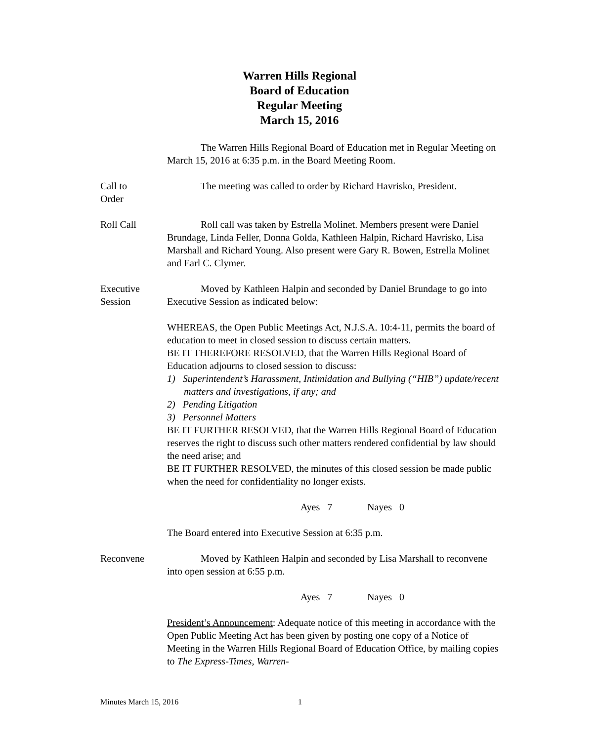Warren Hills Regional
Board of Education
Regular Meeting
March 15, 2016
The Warren Hills Regional Board of Education met in Regular Meeting on March 15, 2016 at 6:35 p.m. in the Board Meeting Room.
Call to
Order
The meeting was called to order by Richard Havrisko, President.
Roll Call Roll call was taken by Estrella Molinet. Members present were Daniel Brundage, Linda Feller, Donna Golda, Kathleen Halpin, Richard Havrisko, Lisa Marshall and Richard Young. Also present were Gary R. Bowen, Estrella Molinet and Earl C. Clymer.
Executive
Session
Moved by Kathleen Halpin and seconded by Daniel Brundage to go into Executive Session as indicated below:
WHEREAS, the Open Public Meetings Act, N.J.S.A. 10:4-11, permits the board of education to meet in closed session to discuss certain matters.
BE IT THEREFORE RESOLVED, that the Warren Hills Regional Board of Education adjourns to closed session to discuss:
1) Superintendent’s Harassment, Intimidation and Bullying (“HIB”) update/recent matters and investigations, if any; and
2) Pending Litigation
3) Personnel Matters
BE IT FURTHER RESOLVED, that the Warren Hills Regional Board of Education reserves the right to discuss such other matters rendered confidential by law should the need arise; and
BE IT FURTHER RESOLVED, the minutes of this closed session be made public when the need for confidentiality no longer exists.
Ayes 7 Nayes 0
The Board entered into Executive Session at 6:35 p.m.
Reconvene Moved by Kathleen Halpin and seconded by Lisa Marshall to reconvene into open session at 6:55 p.m.
Ayes 7 Nayes 0
President’s Announcement: Adequate notice of this meeting in accordance with the Open Public Meeting Act has been given by posting one copy of a Notice of Meeting in the Warren Hills Regional Board of Education Office, by mailing copies to The Express-Times, Warren-
Minutes March 15, 2016 1